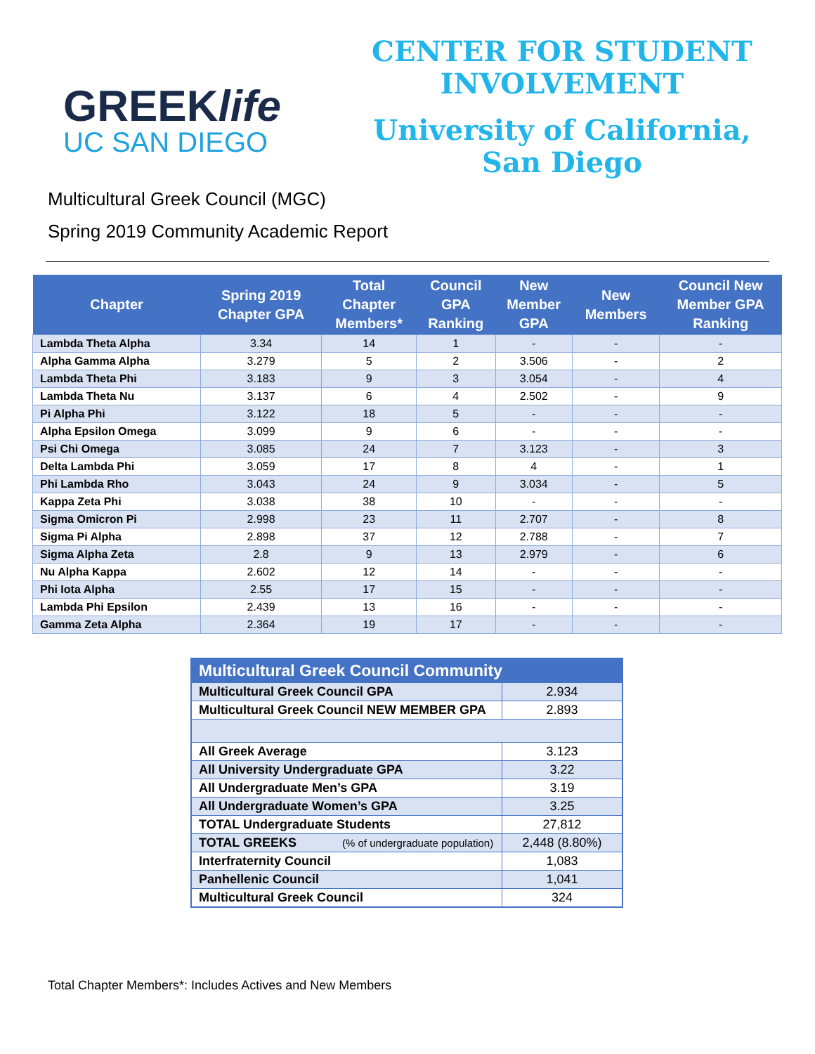GREEKlife
UC SAN DIEGO
CENTER FOR STUDENT
INVOLVEMENT
University of California,
San Diego
Multicultural Greek Council (MGC)
Spring 2019 Community Academic Report
| Chapter | Spring 2019 Chapter GPA | Total Chapter Members* | Council GPA Ranking | New Member GPA | New Members | Council New Member GPA Ranking |
| --- | --- | --- | --- | --- | --- | --- |
| Lambda Theta Alpha | 3.34 | 14 | 1 | - | - | - |
| Alpha Gamma Alpha | 3.279 | 5 | 2 | 3.506 | - | 2 |
| Lambda Theta Phi | 3.183 | 9 | 3 | 3.054 | - | 4 |
| Lambda Theta Nu | 3.137 | 6 | 4 | 2.502 | - | 9 |
| Pi Alpha Phi | 3.122 | 18 | 5 | - | - | - |
| Alpha Epsilon Omega | 3.099 | 9 | 6 | - | - | - |
| Psi Chi Omega | 3.085 | 24 | 7 | 3.123 | - | 3 |
| Delta Lambda Phi | 3.059 | 17 | 8 | 4 | - | 1 |
| Phi Lambda Rho | 3.043 | 24 | 9 | 3.034 | - | 5 |
| Kappa Zeta Phi | 3.038 | 38 | 10 | - | - | - |
| Sigma Omicron Pi | 2.998 | 23 | 11 | 2.707 | - | 8 |
| Sigma Pi Alpha | 2.898 | 37 | 12 | 2.788 | - | 7 |
| Sigma Alpha Zeta | 2.8 | 9 | 13 | 2.979 | - | 6 |
| Nu Alpha Kappa | 2.602 | 12 | 14 | - | - | - |
| Phi Iota Alpha | 2.55 | 17 | 15 | - | - | - |
| Lambda Phi Epsilon | 2.439 | 13 | 16 | - | - | - |
| Gamma Zeta Alpha | 2.364 | 19 | 17 | - | - | - |
| Multicultural Greek Council Community | |
| --- | --- |
| Multicultural Greek Council GPA | 2.934 |
| Multicultural Greek Council NEW MEMBER GPA | 2.893 |
| All Greek Average | 3.123 |
| All University Undergraduate GPA | 3.22 |
| All Undergraduate Men’s GPA | 3.19 |
| All Undergraduate Women’s GPA | 3.25 |
| TOTAL Undergraduate Students | 27,812 |
| TOTAL GREEKS (% of undergraduate population) | 2,448 (8.80%) |
| Interfraternity Council | 1,083 |
| Panhellenic Council | 1,041 |
| Multicultural Greek Council | 324 |
Total Chapter Members*: Includes Actives and New Members